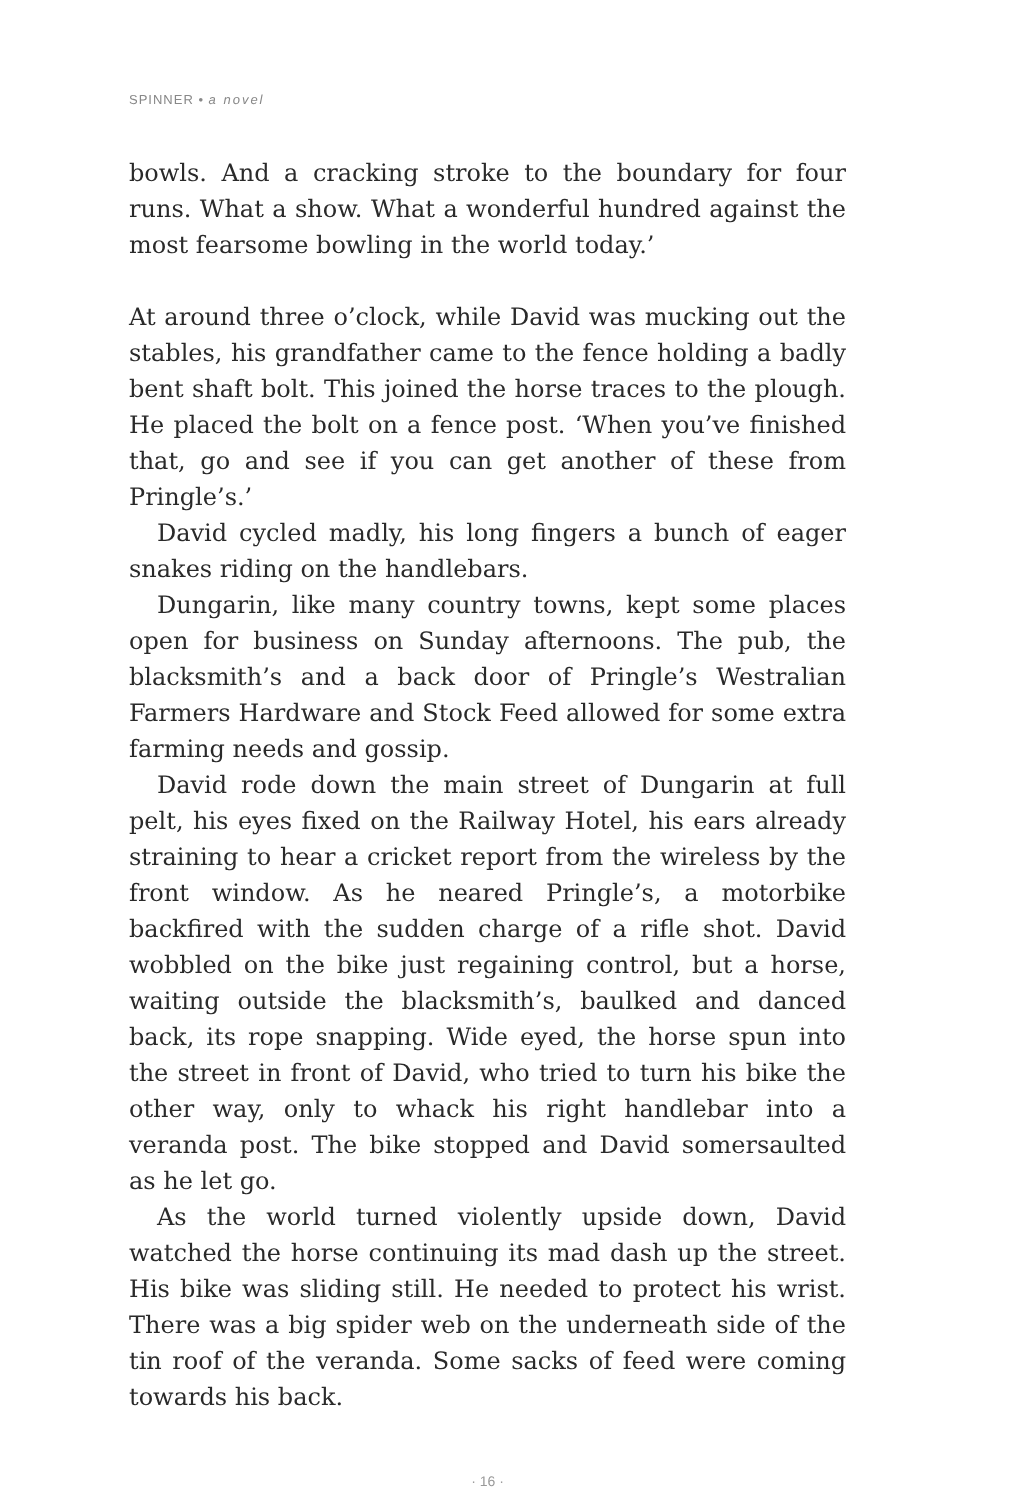SPINNER • a novel
bowls. And a cracking stroke to the boundary for four runs. What a show. What a wonderful hundred against the most fearsome bowling in the world today.’
At around three o’clock, while David was mucking out the stables, his grandfather came to the fence holding a badly bent shaft bolt. This joined the horse traces to the plough. He placed the bolt on a fence post. ‘When you’ve finished that, go and see if you can get another of these from Pringle’s.’
David cycled madly, his long fingers a bunch of eager snakes riding on the handlebars.
Dungarin, like many country towns, kept some places open for business on Sunday afternoons. The pub, the blacksmith’s and a back door of Pringle’s Westralian Farmers Hardware and Stock Feed allowed for some extra farming needs and gossip.
David rode down the main street of Dungarin at full pelt, his eyes fixed on the Railway Hotel, his ears already straining to hear a cricket report from the wireless by the front window. As he neared Pringle’s, a motorbike backfired with the sudden charge of a rifle shot. David wobbled on the bike just regaining control, but a horse, waiting outside the blacksmith’s, baulked and danced back, its rope snapping. Wide eyed, the horse spun into the street in front of David, who tried to turn his bike the other way, only to whack his right handlebar into a veranda post. The bike stopped and David somersaulted as he let go.
As the world turned violently upside down, David watched the horse continuing its mad dash up the street. His bike was sliding still. He needed to protect his wrist. There was a big spider web on the underneath side of the tin roof of the veranda. Some sacks of feed were coming towards his back.
· 16 ·